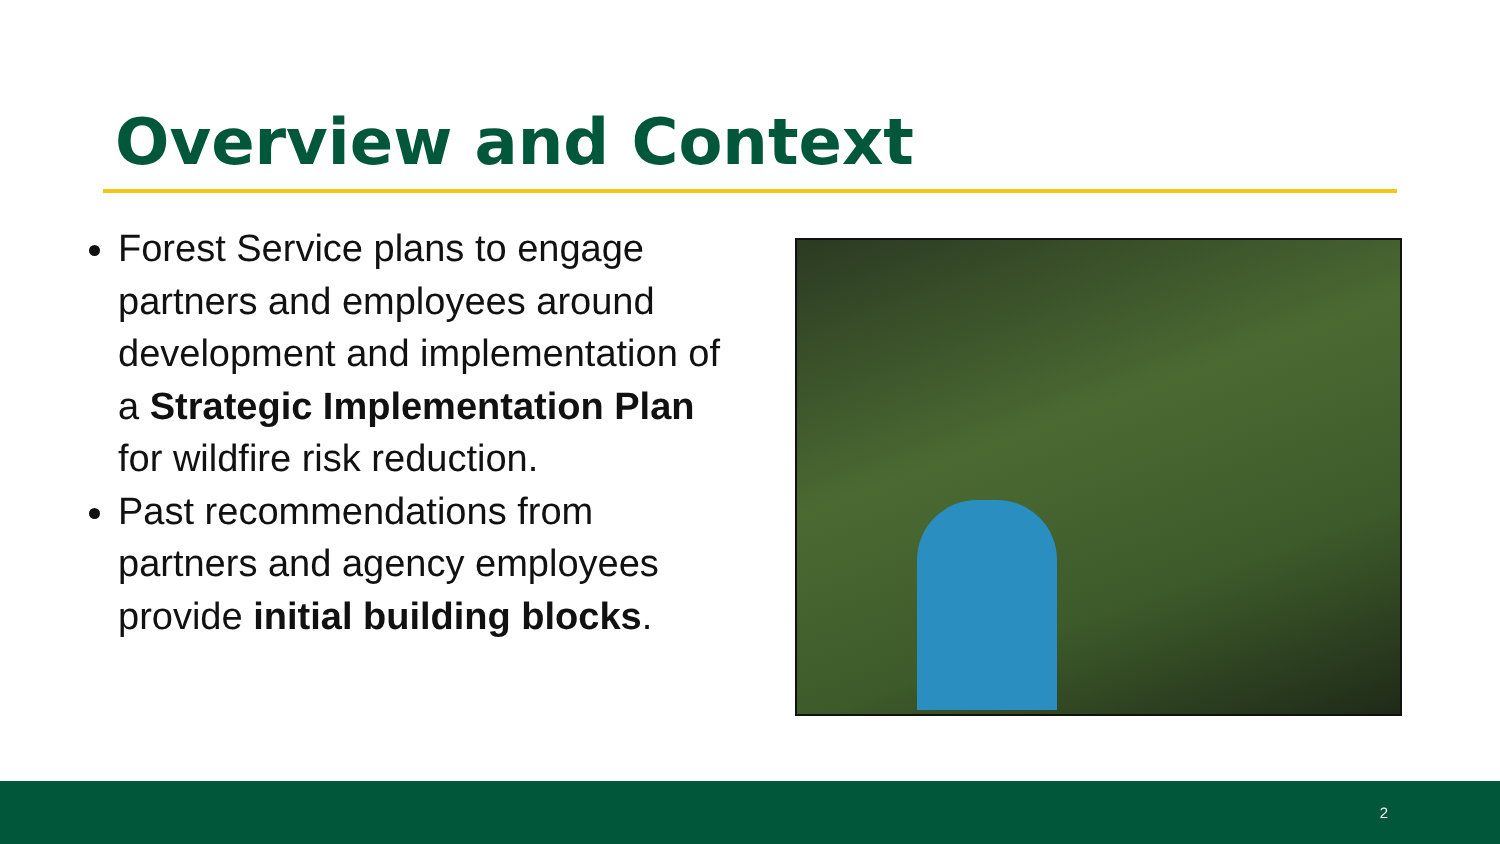Overview and Context
Forest Service plans to engage partners and employees around development and implementation of a Strategic Implementation Plan for wildfire risk reduction.
Past recommendations from partners and agency employees provide initial building blocks.
2